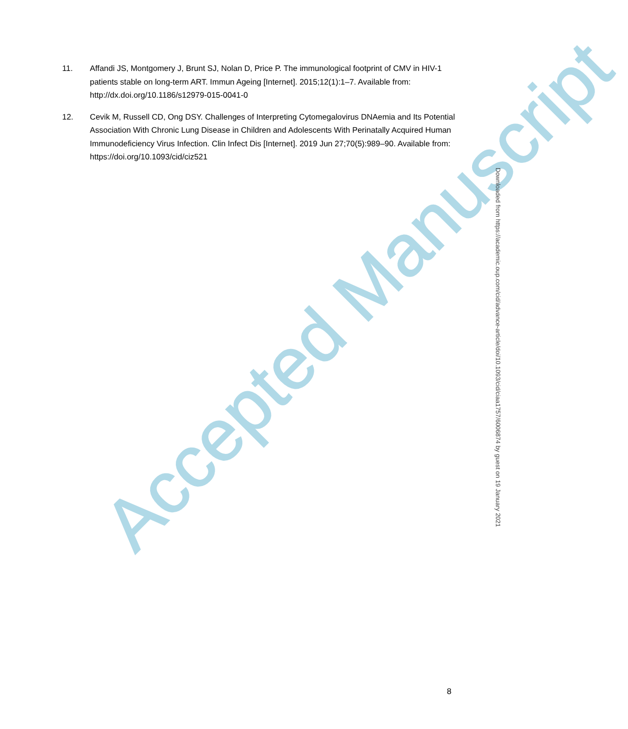11. Affandi JS, Montgomery J, Brunt SJ, Nolan D, Price P. The immunological footprint of CMV in HIV-1 patients stable on long-term ART. Immun Ageing [Internet]. 2015;12(1):1–7. Available from: http://dx.doi.org/10.1186/s12979-015-0041-0
12. Cevik M, Russell CD, Ong DSY. Challenges of Interpreting Cytomegalovirus DNAemia and Its Potential Association With Chronic Lung Disease in Children and Adolescents With Perinatally Acquired Human Immunodeficiency Virus Infection. Clin Infect Dis [Internet]. 2019 Jun 27;70(5):989–90. Available from: https://doi.org/10.1093/cid/ciz521
Accepted Manuscript
Downloaded from https://academic.oup.com/cid/advance-article/doi/10.1093/cid/ciaa1757/6006874 by guest on 19 January 2021
8